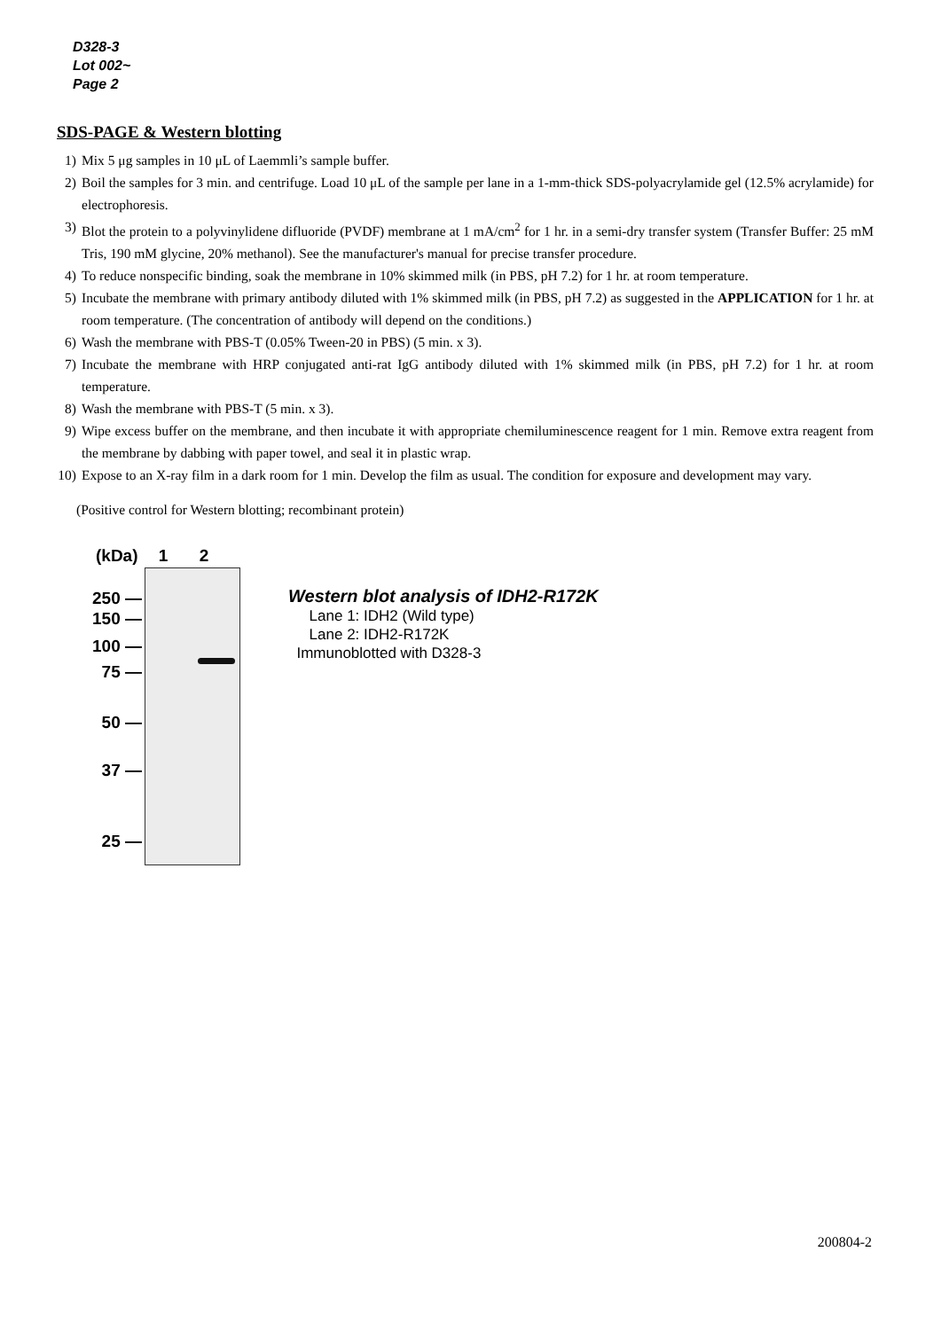D328-3
Lot 002~
Page 2
SDS-PAGE & Western blotting
1) Mix 5 μg samples in 10 μL of Laemmli’s sample buffer.
2) Boil the samples for 3 min. and centrifuge. Load 10 μL of the sample per lane in a 1-mm-thick SDS-polyacrylamide gel (12.5% acrylamide) for electrophoresis.
3) Blot the protein to a polyvinylidene difluoride (PVDF) membrane at 1 mA/cm<sup>2</sup> for 1 hr. in a semi-dry transfer system (Transfer Buffer: 25 mM Tris, 190 mM glycine, 20% methanol). See the manufacturer's manual for precise transfer procedure.
4) To reduce nonspecific binding, soak the membrane in 10% skimmed milk (in PBS, pH 7.2) for 1 hr. at room temperature.
5) Incubate the membrane with primary antibody diluted with 1% skimmed milk (in PBS, pH 7.2) as suggested in the APPLICATION for 1 hr. at room temperature. (The concentration of antibody will depend on the conditions.)
6) Wash the membrane with PBS-T (0.05% Tween-20 in PBS) (5 min. x 3).
7) Incubate the membrane with HRP conjugated anti-rat IgG antibody diluted with 1% skimmed milk (in PBS, pH 7.2) for 1 hr. at room temperature.
8) Wash the membrane with PBS-T (5 min. x 3).
9) Wipe excess buffer on the membrane, and then incubate it with appropriate chemiluminescence reagent for 1 min. Remove extra reagent from the membrane by dabbing with paper towel, and seal it in plastic wrap.
10) Expose to an X-ray film in a dark room for 1 min. Develop the film as usual. The condition for exposure and development may vary.
(Positive control for Western blotting; recombinant protein)
(kDa) 1 2
250 —
150 —
100 —
75 —
50 —
37 —
25 —
Western blot analysis of IDH2-R172K
Lane 1: IDH2 (Wild type)
Lane 2: IDH2-R172K
Immunoblotted with D328-3
200804-2